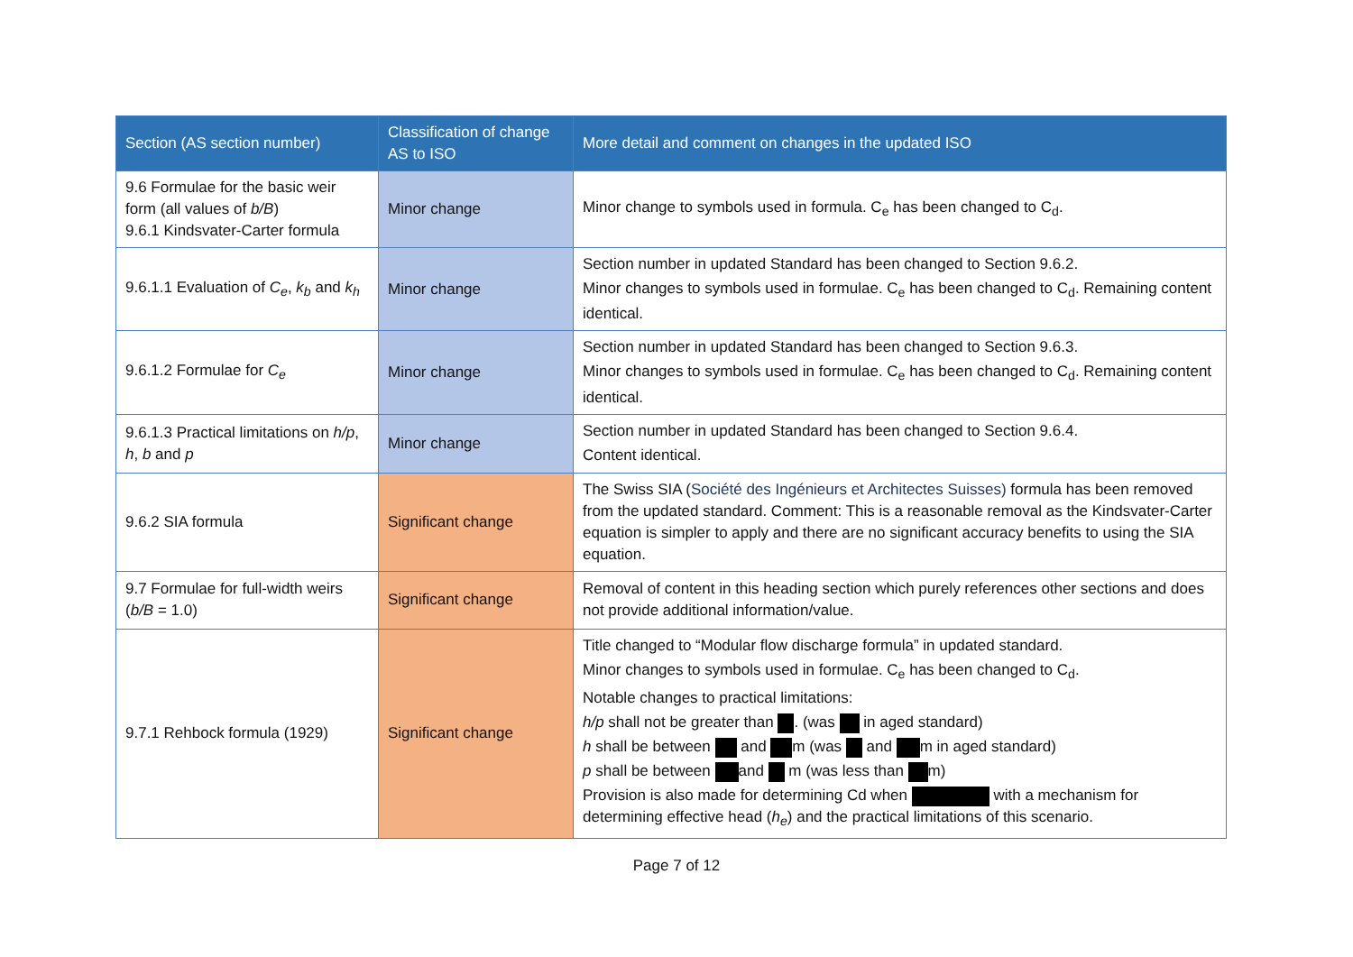| Section (AS section number) | Classification of change AS to ISO | More detail and comment on changes in the updated ISO |
| --- | --- | --- |
| 9.6 Formulae for the basic weir form (all values of b/B ) 9.6.1 Kindsvater-Carter formula | Minor change | Minor change to symbols used in formula. C<sub>e</sub> has been changed to C<sub>d</sub>. |
| 9.6.1.1 Evaluation of C<sub>e</sub> , k<sub>b</sub> and k<sub>h</sub> | Minor change | Section number in updated Standard has been changed to Section 9.6.2. Minor changes to symbols used in formulae. C<sub>e</sub> has been changed to C<sub>d</sub>. Remaining content identical. |
| 9.6.1.2 Formulae for C<sub>e</sub> | Minor change | Section number in updated Standard has been changed to Section 9.6.3. Minor changes to symbols used in formulae. C<sub>e</sub> has been changed to C<sub>d</sub>. Remaining content identical. |
| 9.6.1.3 Practical limitations on h/p , h , b and p | Minor change | Section number in updated Standard has been changed to Section 9.6.4. Content identical. |
| 9.6.2 SIA formula | Significant change | The Swiss SIA ( Société des Ingénieurs et Architectes Suisses) formula has been removed from the updated standard. Comment: This is a reasonable removal as the Kindsvater-Carter equation is simpler to apply and there are no significant accuracy benefits to using the SIA equation. |
| 9.7 Formulae for full-width weirs ( b/B = 1.0) | Significant change | Removal of content in this heading section which purely references other sections and does not provide additional information/value. |
| 9.7.1 Rehbock formula (1929) | Significant change | Title changed to “Modular flow discharge formula” in updated standard. Minor changes to symbols used in formulae. C<sub>e</sub> has been changed to C<sub>d</sub>. Notable changes to practical limitations: h/p shall not be greater than . (was in aged standard) h shall be between and m (was and m in aged standard) p shall be between and m (was less than m) Provision is also made for determining Cd when with a mechanism for determining effective head ( h<sub>e</sub> ) and the practical limitations of this scenario. |
Page 7 of 12